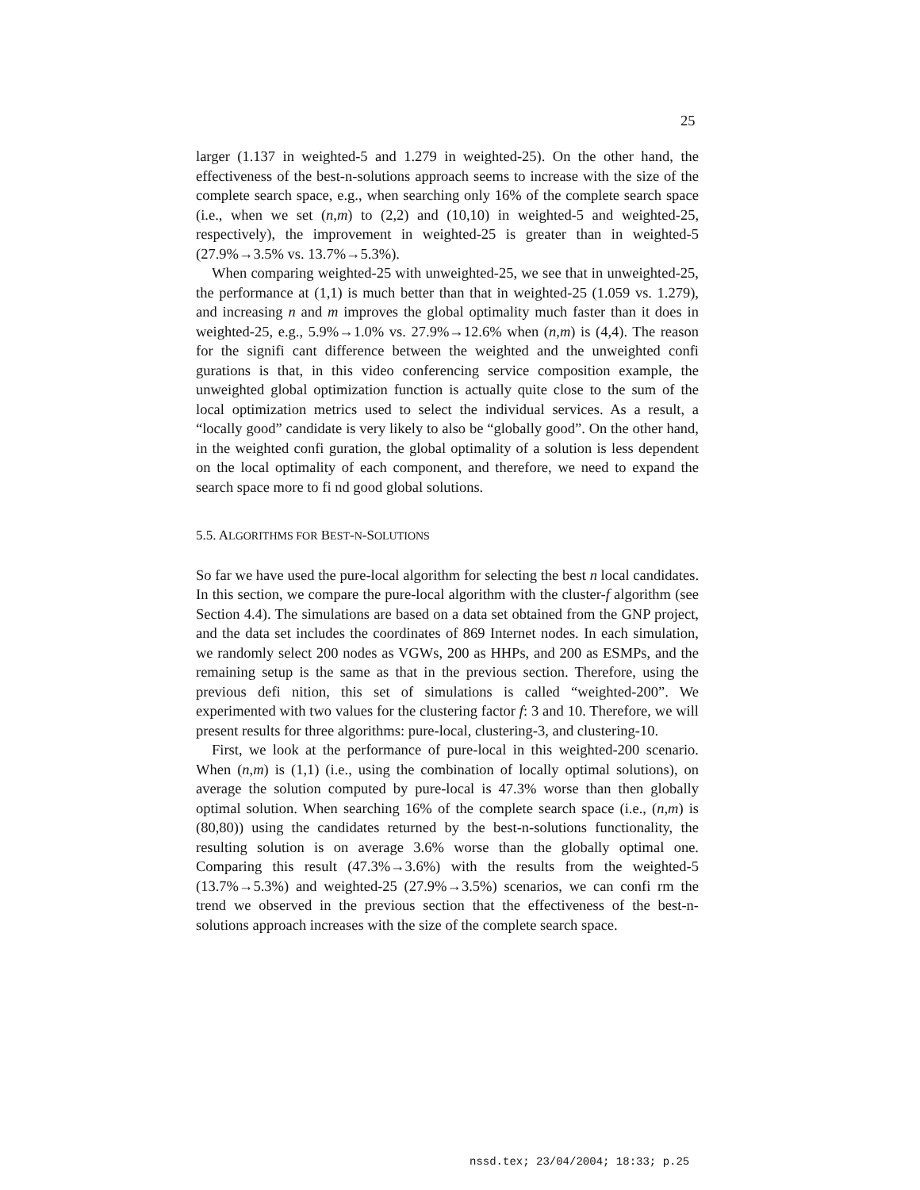25
larger (1.137 in weighted-5 and 1.279 in weighted-25). On the other hand, the effectiveness of the best-n-solutions approach seems to increase with the size of the complete search space, e.g., when searching only 16% of the complete search space (i.e., when we set (n,m) to (2,2) and (10,10) in weighted-5 and weighted-25, respectively), the improvement in weighted-25 is greater than in weighted-5 (27.9%→3.5% vs. 13.7%→5.3%).
When comparing weighted-25 with unweighted-25, we see that in unweighted-25, the performance at (1,1) is much better than that in weighted-25 (1.059 vs. 1.279), and increasing n and m improves the global optimality much faster than it does in weighted-25, e.g., 5.9%→1.0% vs. 27.9%→12.6% when (n,m) is (4,4). The reason for the signifi cant difference between the weighted and the unweighted confi gurations is that, in this video conferencing service composition example, the unweighted global optimization function is actually quite close to the sum of the local optimization metrics used to select the individual services. As a result, a “locally good” candidate is very likely to also be “globally good”. On the other hand, in the weighted confi guration, the global optimality of a solution is less dependent on the local optimality of each component, and therefore, we need to expand the search space more to fi nd good global solutions.
5.5. ALGORITHMS FOR BEST-N-SOLUTIONS
So far we have used the pure-local algorithm for selecting the best n local candidates. In this section, we compare the pure-local algorithm with the cluster-f algorithm (see Section 4.4). The simulations are based on a data set obtained from the GNP project, and the data set includes the coordinates of 869 Internet nodes. In each simulation, we randomly select 200 nodes as VGWs, 200 as HHPs, and 200 as ESMPs, and the remaining setup is the same as that in the previous section. Therefore, using the previous defi nition, this set of simulations is called “weighted-200”. We experimented with two values for the clustering factor f: 3 and 10. Therefore, we will present results for three algorithms: pure-local, clustering-3, and clustering-10.
First, we look at the performance of pure-local in this weighted-200 scenario. When (n,m) is (1,1) (i.e., using the combination of locally optimal solutions), on average the solution computed by pure-local is 47.3% worse than then globally optimal solution. When searching 16% of the complete search space (i.e., (n,m) is (80,80)) using the candidates returned by the best-n-solutions functionality, the resulting solution is on average 3.6% worse than the globally optimal one. Comparing this result (47.3%→3.6%) with the results from the weighted-5 (13.7%→5.3%) and weighted-25 (27.9%→3.5%) scenarios, we can confi rm the trend we observed in the previous section that the effectiveness of the best-n-solutions approach increases with the size of the complete search space.
nssd.tex; 23/04/2004; 18:33; p.25